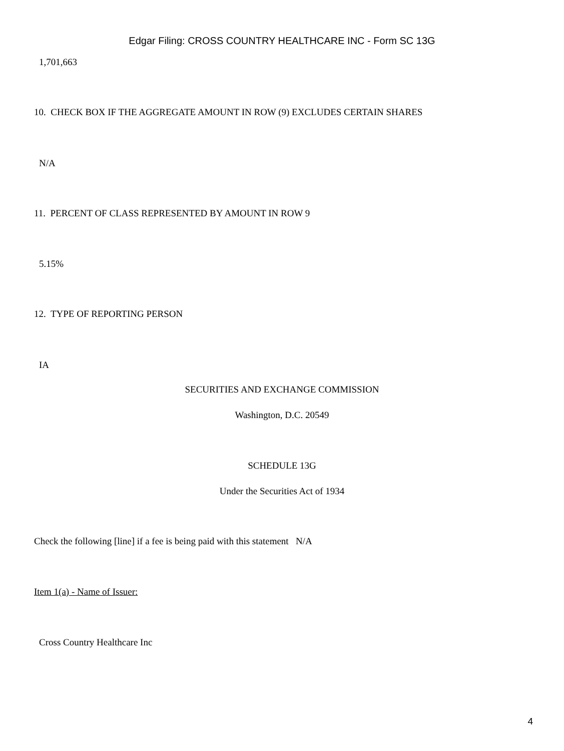Edgar Filing: CROSS COUNTRY HEALTHCARE INC - Form SC 13G
1,701,663
10. CHECK BOX IF THE AGGREGATE AMOUNT IN ROW (9) EXCLUDES CERTAIN SHARES
N/A
11. PERCENT OF CLASS REPRESENTED BY AMOUNT IN ROW 9
5.15%
12. TYPE OF REPORTING PERSON
IA
SECURITIES AND EXCHANGE COMMISSION
Washington, D.C. 20549
SCHEDULE 13G
Under the Securities Act of 1934
Check the following [line] if a fee is being paid with this statement N/A
Item 1(a) - Name of Issuer:
Cross Country Healthcare Inc
4